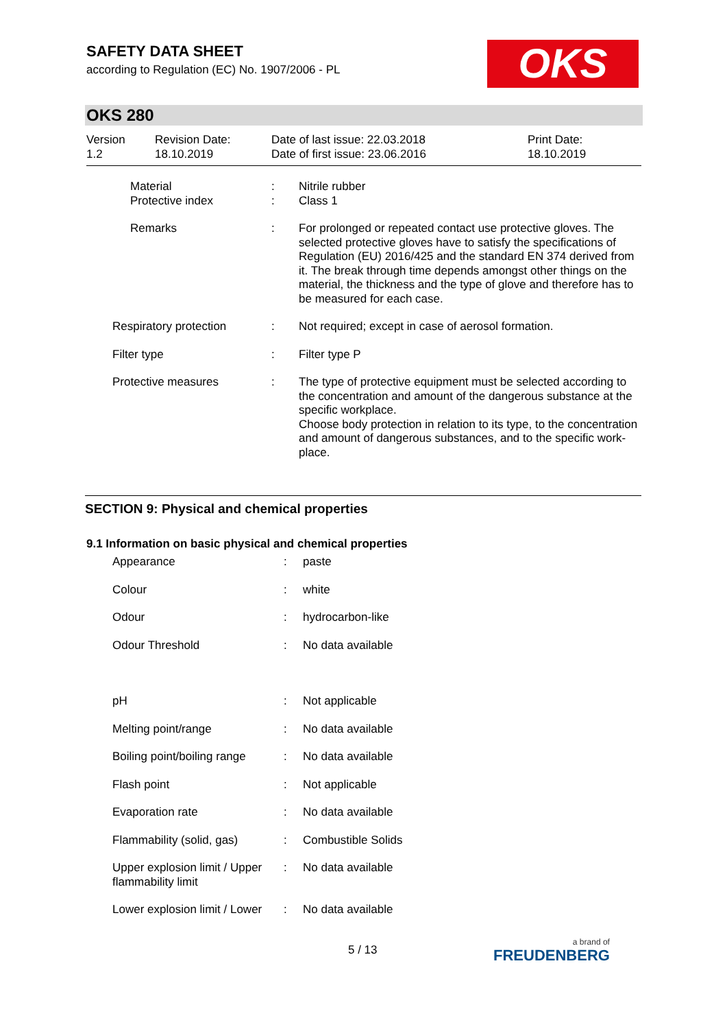SAFETY DATA SHEET
according to Regulation (EC) No. 1907/2006 - PL
OKS
OKS 280
| Version 1.2 | Revision Date: 18.10.2019 | Date of last issue: 22.03.2018 Date of first issue: 23.06.2016 | Print Date: 18.10.2019 |
| | Material Protective index | : : | Nitrile rubber Class 1 |
| | Remarks | : | For prolonged or repeated contact use protective gloves. The selected protective gloves have to satisfy the specifications of Regulation (EU) 2016/425 and the standard EN 374 derived from it. The break through time depends amongst other things on the material, the thickness and the type of glove and therefore has to be measured for each case. |
| Respiratory protection | | : | Not required; except in case of aerosol formation. |
| Filter type | | : | Filter type P |
| Protective measures | | : | The type of protective equipment must be selected according to the concentration and amount of the dangerous substance at the specific workplace. Choose body protection in relation to its type, to the concentration and amount of dangerous substances, and to the specific work-place. |
SECTION 9: Physical and chemical properties
9.1 Information on basic physical and chemical properties
| | Appearance | : | paste |
| | Colour | : | white |
| | Odour | : | hydrocarbon-like |
| | Odour Threshold | : | No data available |
| | pH | : | Not applicable |
| | Melting point/range | : | No data available |
| | Boiling point/boiling range | : | No data available |
| | Flash point | : | Not applicable |
| | Evaporation rate | : | No data available |
| | Flammability (solid, gas) | : | Combustible Solids |
| | Upper explosion limit / Upper flammability limit | : | No data available |
| | Lower explosion limit / Lower | : | No data available |
5 / 13 a brand of
FREUDENBERG